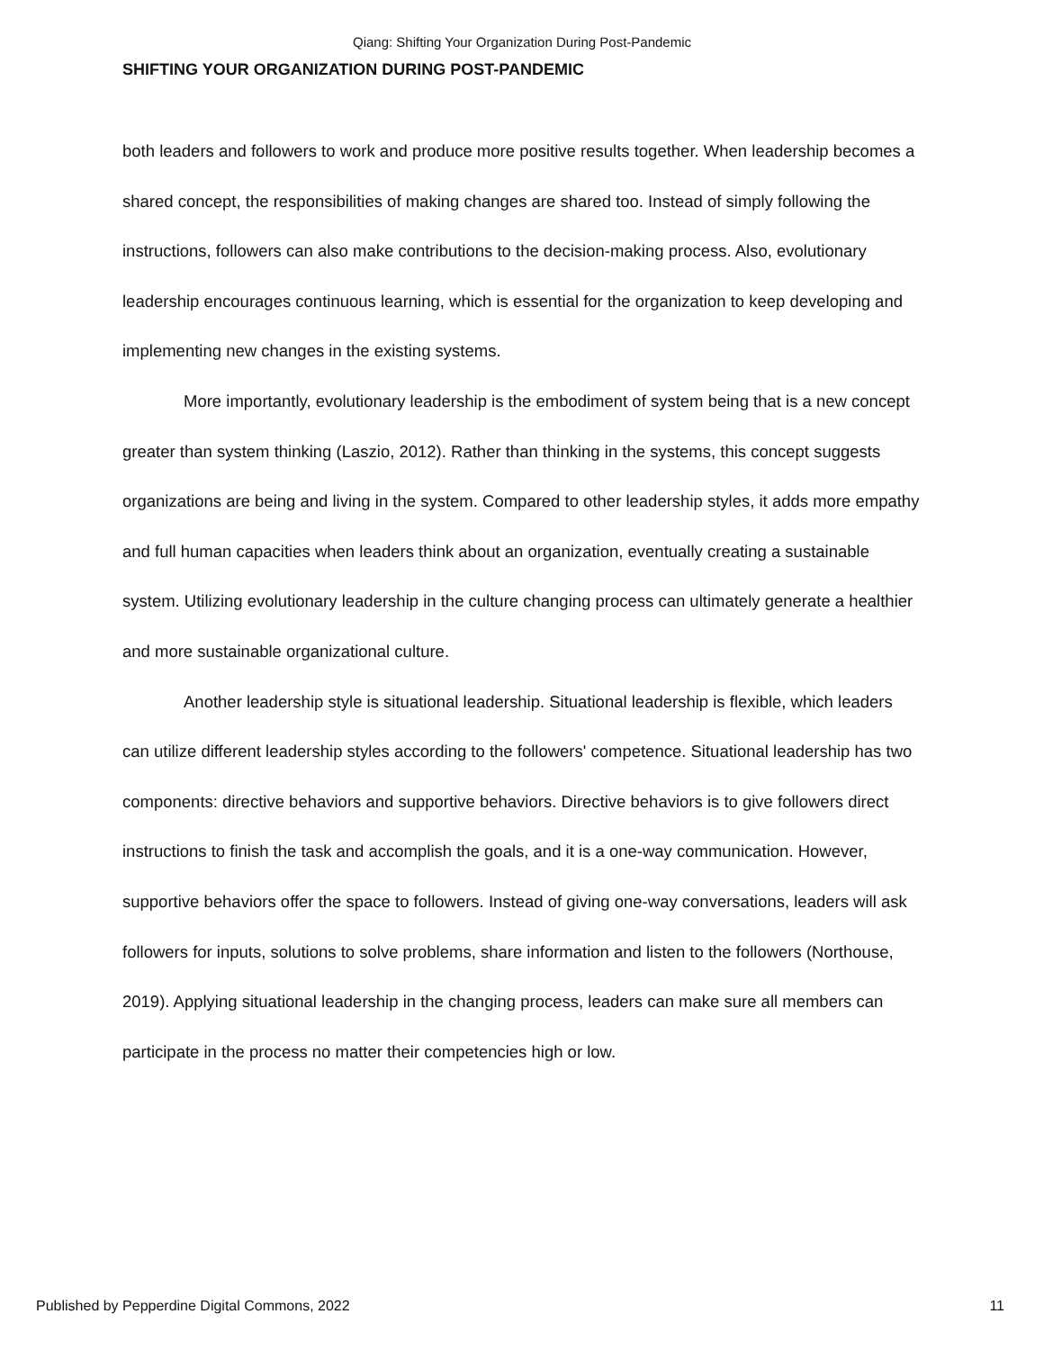Qiang: Shifting Your Organization During Post-Pandemic
SHIFTING YOUR ORGANIZATION DURING POST-PANDEMIC
both leaders and followers to work and produce more positive results together. When leadership becomes a shared concept, the responsibilities of making changes are shared too. Instead of simply following the instructions, followers can also make contributions to the decision-making process. Also, evolutionary leadership encourages continuous learning, which is essential for the organization to keep developing and implementing new changes in the existing systems.
More importantly, evolutionary leadership is the embodiment of system being that is a new concept greater than system thinking (Laszio, 2012). Rather than thinking in the systems, this concept suggests organizations are being and living in the system. Compared to other leadership styles, it adds more empathy and full human capacities when leaders think about an organization, eventually creating a sustainable system. Utilizing evolutionary leadership in the culture changing process can ultimately generate a healthier and more sustainable organizational culture.
Another leadership style is situational leadership. Situational leadership is flexible, which leaders can utilize different leadership styles according to the followers' competence. Situational leadership has two components: directive behaviors and supportive behaviors. Directive behaviors is to give followers direct instructions to finish the task and accomplish the goals, and it is a one-way communication. However, supportive behaviors offer the space to followers. Instead of giving one-way conversations, leaders will ask followers for inputs, solutions to solve problems, share information and listen to the followers (Northouse, 2019). Applying situational leadership in the changing process, leaders can make sure all members can participate in the process no matter their competencies high or low.
Published by Pepperdine Digital Commons, 2022 11